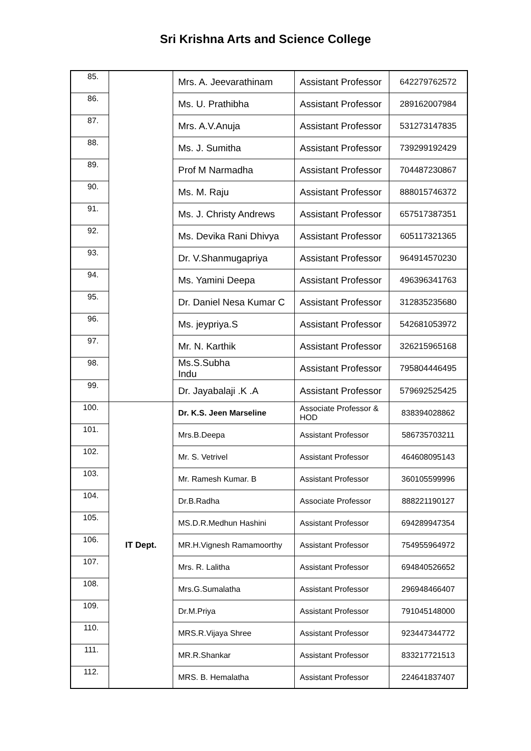Sri Krishna Arts and Science College
| 85. | | Mrs. A. Jeevarathinam | Assistant Professor | 642279762572 |
| 86. | | Ms. U. Prathibha | Assistant Professor | 289162007984 |
| 87. | | Mrs. A.V.Anuja | Assistant Professor | 531273147835 |
| 88. | | Ms. J. Sumitha | Assistant Professor | 739299192429 |
| 89. | | Prof M Narmadha | Assistant Professor | 704487230867 |
| 90. | | Ms. M. Raju | Assistant Professor | 888015746372 |
| 91. | | Ms. J. Christy Andrews | Assistant Professor | 657517387351 |
| 92. | | Ms. Devika Rani Dhivya | Assistant Professor | 605117321365 |
| 93. | | Dr. V.Shanmugapriya | Assistant Professor | 964914570230 |
| 94. | | Ms. Yamini Deepa | Assistant Professor | 496396341763 |
| 95. | | Dr. Daniel Nesa Kumar C | Assistant Professor | 312835235680 |
| 96. | | Ms. jeypriya.S | Assistant Professor | 542681053972 |
| 97. | | Mr. N. Karthik | Assistant Professor | 326215965168 |
| 98. | | Ms.S.Subha Indu | Assistant Professor | 795804446495 |
| 99. | | Dr. Jayabalaji .K .A | Assistant Professor | 579692525425 |
| 100. | IT Dept. | Dr. K.S. Jeen Marseline | Associate Professor & HOD | 838394028862 |
| 101. | | Mrs.B.Deepa | Assistant Professor | 586735703211 |
| 102. | | Mr. S. Vetrivel | Assistant Professor | 464608095143 |
| 103. | | Mr. Ramesh Kumar. B | Assistant Professor | 360105599996 |
| 104. | | Dr.B.Radha | Associate Professor | 888221190127 |
| 105. | | MS.D.R.Medhun Hashini | Assistant Professor | 694289947354 |
| 106. | | MR.H.Vignesh Ramamoorthy | Assistant Professor | 754955964972 |
| 107. | | Mrs. R. Lalitha | Assistant Professor | 694840526652 |
| 108. | | Mrs.G.Sumalatha | Assistant Professor | 296948466407 |
| 109. | | Dr.M.Priya | Assistant Professor | 791045148000 |
| 110. | | MRS.R.Vijaya Shree | Assistant Professor | 923447344772 |
| 111. | | MR.R.Shankar | Assistant Professor | 833217721513 |
| 112. | | MRS. B. Hemalatha | Assistant Professor | 224641837407 |